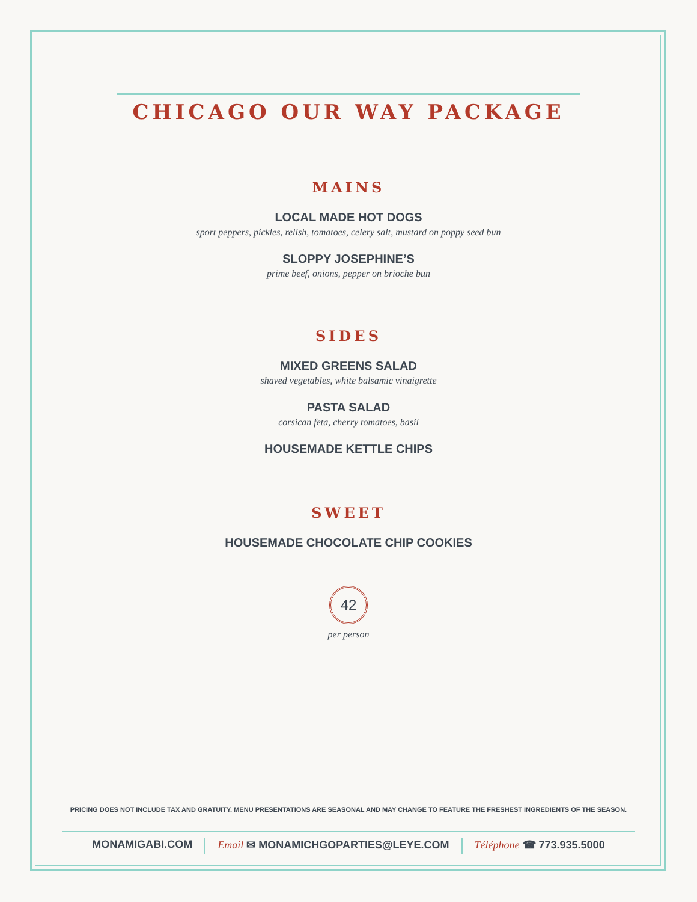CHICAGO OUR WAY PACKAGE
MAINS
LOCAL MADE HOT DOGS
sport peppers, pickles, relish, tomatoes, celery salt, mustard on poppy seed bun
SLOPPY JOSEPHINE’S
prime beef, onions, pepper on brioche bun
SIDES
MIXED GREENS SALAD
shaved vegetables, white balsamic vinaigrette
PASTA SALAD
corsican feta, cherry tomatoes, basil
HOUSEMADE KETTLE CHIPS
SWEET
HOUSEMADE CHOCOLATE CHIP COOKIES
42
per person
PRICING DOES NOT INCLUDE TAX AND GRATUITY. MENU PRESENTATIONS ARE SEASONAL AND MAY CHANGE TO FEATURE THE FRESHEST INGREDIENTS OF THE SEASON.
MONAMIGABI.COM Email ✉ MONAMICHGOPARTIES@LEYE.COM Téléphone ☎ 773.935.5000